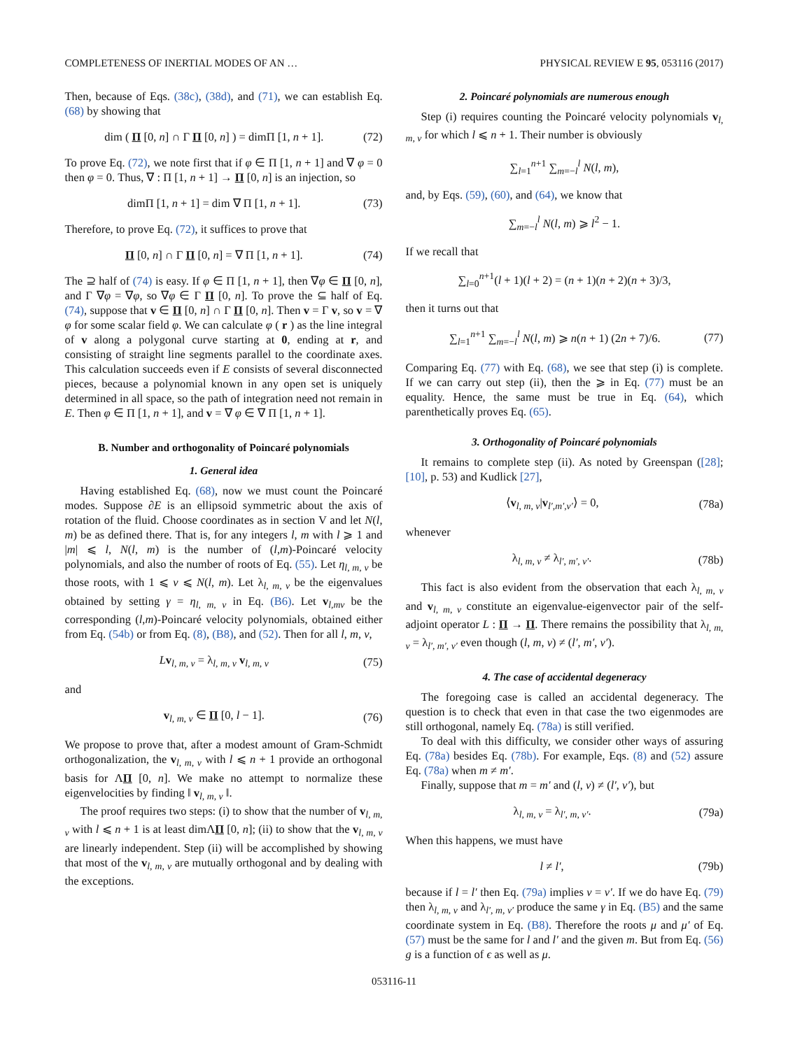COMPLETENESS OF INERTIAL MODES OF AN … PHYSICAL REVIEW E 95, 053116 (2017)
Then, because of Eqs. (38c), (38d), and (71), we can establish Eq. (68) by showing that
dim ( Π [0, n] ∩ Γ Π [0, n] ) = dimΠ [1, n + 1]. (72)
To prove Eq. (72), we note first that if φ ∈ Π [1, n + 1] and ∇ φ = 0 then φ = 0. Thus, ∇ : Π [1, n + 1] → Π [0, n] is an injection, so
dimΠ [1, n + 1] = dim ∇ Π [1, n + 1]. (73)
Therefore, to prove Eq. (72), it suffices to prove that
Π [0, n] ∩ Γ Π [0, n] = ∇ Π [1, n + 1]. (74)
The ⊇ half of (74) is easy. If φ ∈ Π [1, n + 1], then ∇φ ∈ Π [0, n], and Γ ∇φ = ∇φ, so ∇φ ∈ Γ Π [0, n]. To prove the ⊆ half of Eq. (74), suppose that v ∈ Π [0, n] ∩ Γ Π [0, n]. Then v = Γ v, so v = ∇ φ for some scalar field φ. We can calculate φ ( r ) as the line integral of v along a polygonal curve starting at 0, ending at r, and consisting of straight line segments parallel to the coordinate axes. This calculation succeeds even if E consists of several disconnected pieces, because a polynomial known in any open set is uniquely determined in all space, so the path of integration need not remain in E. Then φ ∈ Π [1, n + 1], and v = ∇ φ ∈ ∇ Π [1, n + 1].
B. Number and orthogonality of Poincaré polynomials
1. General idea
Having established Eq. (68), now we must count the Poincaré modes. Suppose ∂E is an ellipsoid symmetric about the axis of rotation of the fluid. Choose coordinates as in section V and let N(l, m) be as defined there. That is, for any integers l, m with l ⩾ 1 and |m| ⩽ l, N(l, m) is the number of (l,m)-Poincaré velocity polynomials, and also the number of roots of Eq. (55). Let η<sub>l, m, ν</sub> be those roots, with 1 ⩽ ν ⩽ N(l, m). Let λ<sub>l, m, ν</sub> be the eigenvalues obtained by setting γ = η<sub>l, m, ν</sub> in Eq. (B6). Let v<sub>l,mν</sub> be the corresponding (l,m)-Poincaré velocity polynomials, obtained either from Eq. (54b) or from Eq. (8), (B8), and (52). Then for all l, m, ν,
Lv<sub>l, m, ν</sub> = λ<sub>l, m, ν</sub> v<sub>l, m, ν</sub> (75)
and
v<sub>l, m, ν</sub> ∈ Π [0, l − 1]. (76)
We propose to prove that, after a modest amount of Gram-Schmidt orthogonalization, the v<sub>l, m, ν</sub> with l ⩽ n + 1 provide an orthogonal basis for ΛΠ [0, n]. We make no attempt to normalize these eigenvelocities by finding ‖ v<sub>l, m, ν</sub> ‖.
The proof requires two steps: (i) to show that the number of v<sub>l, m, ν</sub> with l ⩽ n + 1 is at least dimΛΠ [0, n]; (ii) to show that the v<sub>l, m, ν</sub> are linearly independent. Step (ii) will be accomplished by showing that most of the v<sub>l, m, ν</sub> are mutually orthogonal and by dealing with the exceptions.
2. Poincaré polynomials are numerous enough
Step (i) requires counting the Poincaré velocity polynomials v<sub>l, m, ν</sub> for which l ⩽ n + 1. Their number is obviously
∑<sub>l=1</sub><sup>n+1</sup> ∑<sub>m=−l</sub><sup>l</sup> N(l, m),
and, by Eqs. (59), (60), and (64), we know that
∑<sub>m=−l</sub><sup>l</sup> N(l, m) ⩾ l<sup>2</sup> − 1.
If we recall that
∑<sub>l=0</sub><sup>n+1</sup>(l + 1)(l + 2) = (n + 1)(n + 2)(n + 3)/3,
then it turns out that
∑<sub>l=1</sub><sup>n+1</sup> ∑<sub>m=−l</sub><sup>l</sup> N(l, m) ⩾ n(n + 1) (2n + 7)/6. (77)
Comparing Eq. (77) with Eq. (68), we see that step (i) is complete. If we can carry out step (ii), then the ⩾ in Eq. (77) must be an equality. Hence, the same must be true in Eq. (64), which parenthetically proves Eq. (65).
3. Orthogonality of Poincaré polynomials
It remains to complete step (ii). As noted by Greenspan ([28]; [10], p. 53) and Kudlick [27],
⟨v<sub>l, m, ν</sub>|v<sub>l′,m′,ν′</sub>⟩ = 0, (78a)
whenever
λ<sub>l, m, ν</sub> ≠ λ<sub>l′, m′, ν′</sub>. (78b)
This fact is also evident from the observation that each λ<sub>l, m, ν</sub> and v<sub>l, m, ν</sub> constitute an eigenvalue-eigenvector pair of the self-adjoint operator L : Π → Π. There remains the possibility that λ<sub>l, m, ν</sub> = λ<sub>l′, m′, ν′</sub> even though (l, m, ν) ≠ (l′, m′, ν′).
4. The case of accidental degeneracy
The foregoing case is called an accidental degeneracy. The question is to check that even in that case the two eigenmodes are still orthogonal, namely Eq. (78a) is still verified.
To deal with this difficulty, we consider other ways of assuring Eq. (78a) besides Eq. (78b). For example, Eqs. (8) and (52) assure Eq. (78a) when m ≠ m′.
Finally, suppose that m = m′ and (l, ν) ≠ (l′, ν′), but
λ<sub>l, m, ν</sub> = λ<sub>l′, m, ν′</sub>. (79a)
When this happens, we must have
l ≠ l′, (79b)
because if l = l′ then Eq. (79a) implies ν = ν′. If we do have Eq. (79) then λ<sub>l, m, ν</sub> and λ<sub>l′, m, ν′</sub> produce the same γ in Eq. (B5) and the same coordinate system in Eq. (B8). Therefore the roots μ and μ′ of Eq. (57) must be the same for l and l′ and the given m. But from Eq. (56) g is a function of ϵ as well as μ.
053116-11